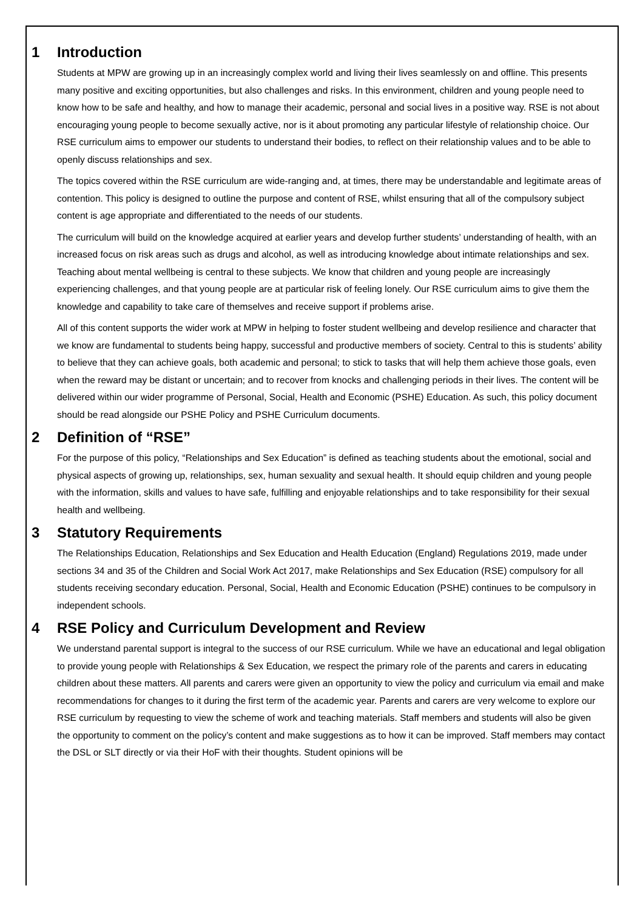1 Introduction
Students at MPW are growing up in an increasingly complex world and living their lives seamlessly on and offline. This presents many positive and exciting opportunities, but also challenges and risks. In this environment, children and young people need to know how to be safe and healthy, and how to manage their academic, personal and social lives in a positive way. RSE is not about encouraging young people to become sexually active, nor is it about promoting any particular lifestyle of relationship choice. Our RSE curriculum aims to empower our students to understand their bodies, to reflect on their relationship values and to be able to openly discuss relationships and sex.
The topics covered within the RSE curriculum are wide-ranging and, at times, there may be understandable and legitimate areas of contention. This policy is designed to outline the purpose and content of RSE, whilst ensuring that all of the compulsory subject content is age appropriate and differentiated to the needs of our students.
The curriculum will build on the knowledge acquired at earlier years and develop further students’ understanding of health, with an increased focus on risk areas such as drugs and alcohol, as well as introducing knowledge about intimate relationships and sex. Teaching about mental wellbeing is central to these subjects. We know that children and young people are increasingly experiencing challenges, and that young people are at particular risk of feeling lonely. Our RSE curriculum aims to give them the knowledge and capability to take care of themselves and receive support if problems arise.
All of this content supports the wider work at MPW in helping to foster student wellbeing and develop resilience and character that we know are fundamental to students being happy, successful and productive members of society. Central to this is students’ ability to believe that they can achieve goals, both academic and personal; to stick to tasks that will help them achieve those goals, even when the reward may be distant or uncertain; and to recover from knocks and challenging periods in their lives. The content will be delivered within our wider programme of Personal, Social, Health and Economic (PSHE) Education. As such, this policy document should be read alongside our PSHE Policy and PSHE Curriculum documents.
2 Definition of “RSE”
For the purpose of this policy, “Relationships and Sex Education” is defined as teaching students about the emotional, social and physical aspects of growing up, relationships, sex, human sexuality and sexual health. It should equip children and young people with the information, skills and values to have safe, fulfilling and enjoyable relationships and to take responsibility for their sexual health and wellbeing.
3 Statutory Requirements
The Relationships Education, Relationships and Sex Education and Health Education (England) Regulations 2019, made under sections 34 and 35 of the Children and Social Work Act 2017, make Relationships and Sex Education (RSE) compulsory for all students receiving secondary education. Personal, Social, Health and Economic Education (PSHE) continues to be compulsory in independent schools.
4 RSE Policy and Curriculum Development and Review
We understand parental support is integral to the success of our RSE curriculum. While we have an educational and legal obligation to provide young people with Relationships & Sex Education, we respect the primary role of the parents and carers in educating children about these matters. All parents and carers were given an opportunity to view the policy and curriculum via email and make recommendations for changes to it during the first term of the academic year. Parents and carers are very welcome to explore our RSE curriculum by requesting to view the scheme of work and teaching materials. Staff members and students will also be given the opportunity to comment on the policy’s content and make suggestions as to how it can be improved. Staff members may contact the DSL or SLT directly or via their HoF with their thoughts. Student opinions will be